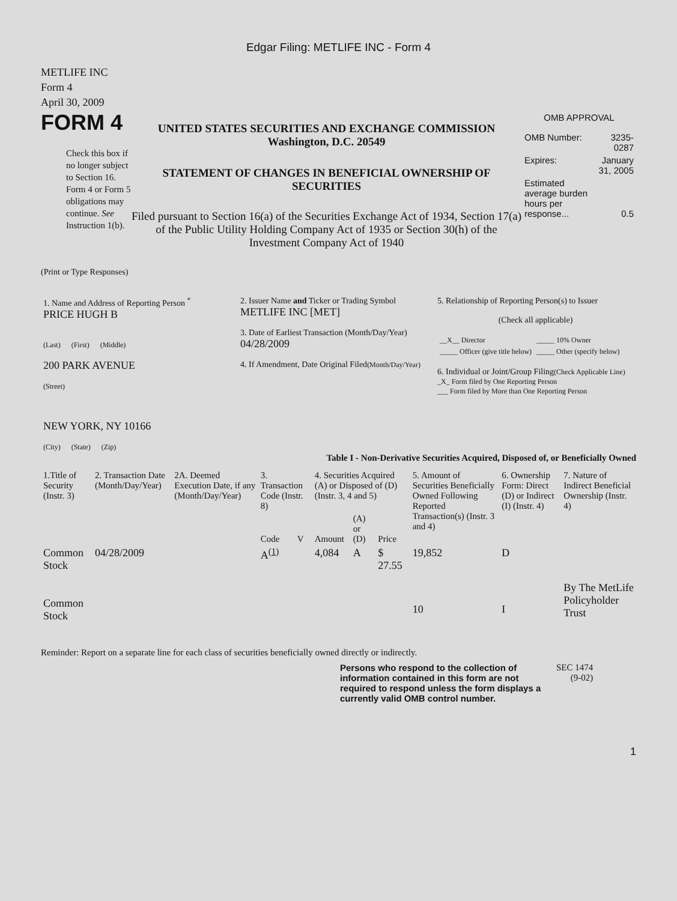Edgar Filing: METLIFE INC - Form 4
METLIFE INC
Form 4
April 30, 2009
FORM 4
Check this box if no longer subject to Section 16. Form 4 or Form 5 obligations may continue. See Instruction 1(b).
UNITED STATES SECURITIES AND EXCHANGE COMMISSION
Washington, D.C. 20549
STATEMENT OF CHANGES IN BENEFICIAL OWNERSHIP OF SECURITIES
Filed pursuant to Section 16(a) of the Securities Exchange Act of 1934, Section 17(a) of the Public Utility Holding Company Act of 1935 or Section 30(h) of the Investment Company Act of 1940
OMB APPROVAL
| OMB Number: | 3235-0287 |
| Expires: | January 31, 2005 |
| Estimated average burden hours per response... | 0.5 |
(Print or Type Responses)
| 1. Name and Address of Reporting Person <sup>*</sup> PRICE HUGH B (Last) (First) (Middle) 200 PARK AVENUE (Street) NEW YORK, NY 10166 (City) (State) (Zip) | 2. Issuer Name and Ticker or Trading Symbol METLIFE INC [MET] 3. Date of Earliest Transaction (Month/Day/Year) 04/28/2009 4. If Amendment, Date Original Filed (Month/Day/Year) | 5. Relationship of Reporting Person(s) to Issuer (Check all applicable) / __X__ Director / _____ 10% Owner / / _____ Officer (give title below) / _____ Other (specify below) / 6. Individual or Joint/Group Filing (Check Applicable Line) _X_ Form filed by One Reporting Person ___ Form filed by More than One Reporting Person |
Table I - Non-Derivative Securities Acquired, Disposed of, or Beneficially Owned
| 1.Title of Security (Instr. 3) | 2. Transaction Date (Month/Day/Year) | 2A. Deemed Execution Date, if any (Month/Day/Year) | 3. Transaction Code (Instr. 8) | | 4. Securities Acquired (A) or Disposed of (D) (Instr. 3, 4 and 5) | | | 5. Amount of Securities Beneficially Owned Following Reported Transaction(s) (Instr. 3 and 4) | 6. Ownership Form: Direct (D) or Indirect (I) (Instr. 4) | 7. Nature of Indirect Beneficial Ownership (Instr. 4) |
| --- | --- | --- | --- | --- | --- | --- | --- | --- | --- | --- |
| | | | Code | V | Amount | (A) or (D) | Price | | | |
| Common Stock | 04/28/2009 | | A<sup>(1)</sup> | | 4,084 | A | $ 27.55 | 19,852 | D | |
| Common Stock | | | | | | | | 10 | I | By The MetLife Policyholder Trust |
Reminder: Report on a separate line for each class of securities beneficially owned directly or indirectly.
Persons who respond to the collection of information contained in this form are not required to respond unless the form displays a currently valid OMB control number.
SEC 1474
(9-02)
1